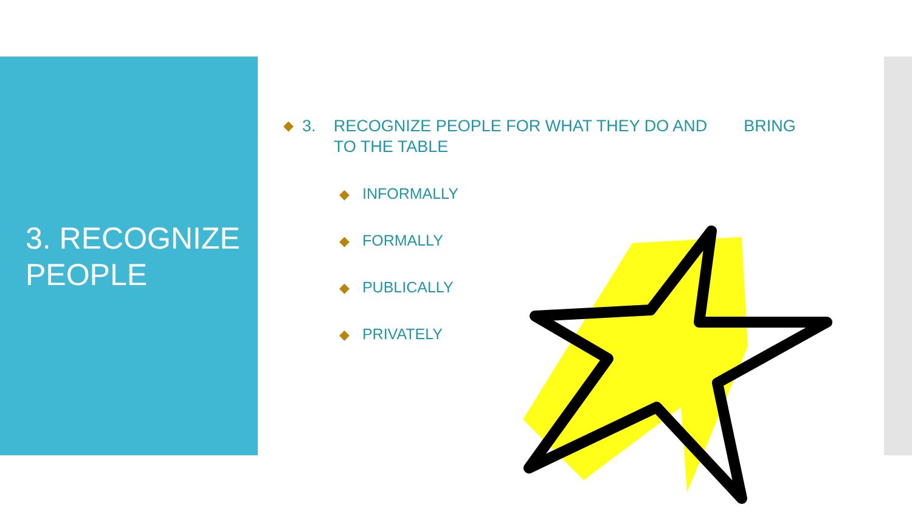3. RECOGNIZE
PEOPLE
◆ 3. RECOGNIZE PEOPLE FOR WHAT THEY DO AND BRING TO THE TABLE
◆ INFORMALLY
◆ FORMALLY
◆ PUBLICALLY
◆ PRIVATELY